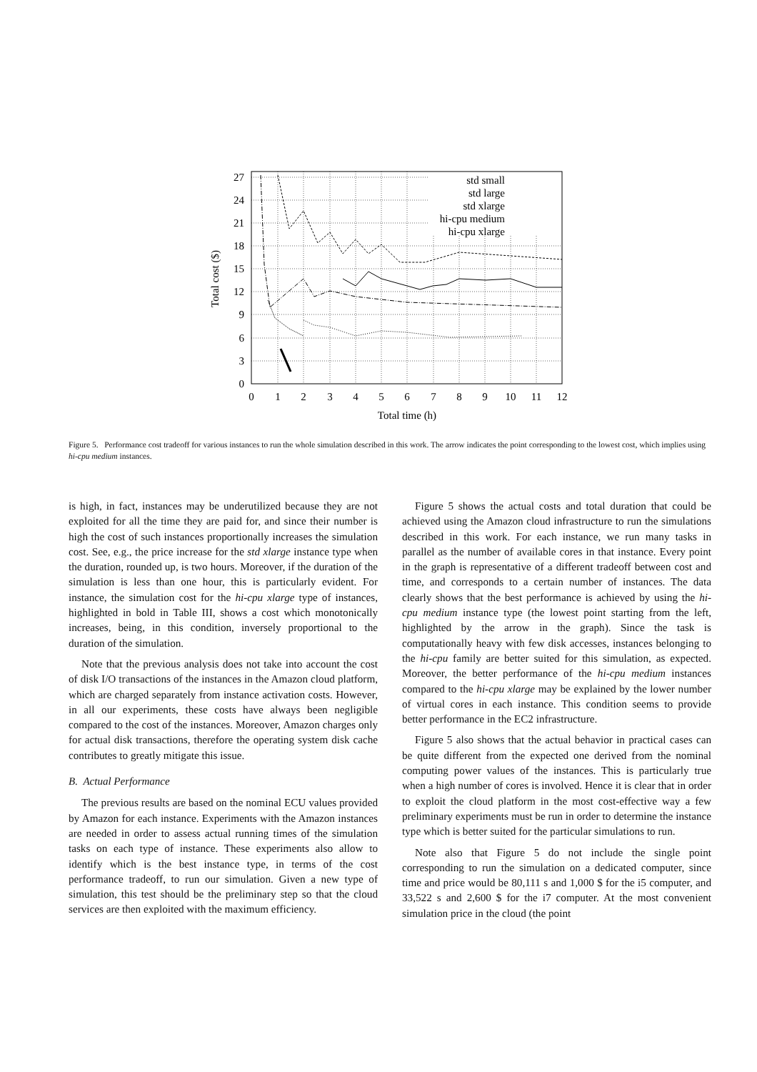0
3
6
9
12
15
18
21
24
27
0
1
2
3
4
5
6
7
8
9
10
11
12
Total time (h)
Total cost ($)
std small
std large
std xlarge
hi-cpu medium
hi-cpu xlarge
Figure 5. Performance cost tradeoff for various instances to run the whole simulation described in this work. The arrow indicates the point corresponding to the lowest cost, which implies using hi-cpu medium instances.
is high, in fact, instances may be underutilized because they are not exploited for all the time they are paid for, and since their number is high the cost of such instances proportionally increases the simulation cost. See, e.g., the price increase for the std xlarge instance type when the duration, rounded up, is two hours. Moreover, if the duration of the simulation is less than one hour, this is particularly evident. For instance, the simulation cost for the hi-cpu xlarge type of instances, highlighted in bold in Table III, shows a cost which monotonically increases, being, in this condition, inversely proportional to the duration of the simulation.
Note that the previous analysis does not take into account the cost of disk I/O transactions of the instances in the Amazon cloud platform, which are charged separately from instance activation costs. However, in all our experiments, these costs have always been negligible compared to the cost of the instances. Moreover, Amazon charges only for actual disk transactions, therefore the operating system disk cache contributes to greatly mitigate this issue.
B. Actual Performance
The previous results are based on the nominal ECU values provided by Amazon for each instance. Experiments with the Amazon instances are needed in order to assess actual running times of the simulation tasks on each type of instance. These experiments also allow to identify which is the best instance type, in terms of the cost performance tradeoff, to run our simulation. Given a new type of simulation, this test should be the preliminary step so that the cloud services are then exploited with the maximum efficiency.
Figure 5 shows the actual costs and total duration that could be achieved using the Amazon cloud infrastructure to run the simulations described in this work. For each instance, we run many tasks in parallel as the number of available cores in that instance. Every point in the graph is representative of a different tradeoff between cost and time, and corresponds to a certain number of instances. The data clearly shows that the best performance is achieved by using the hi-cpu medium instance type (the lowest point starting from the left, highlighted by the arrow in the graph). Since the task is computationally heavy with few disk accesses, instances belonging to the hi-cpu family are better suited for this simulation, as expected. Moreover, the better performance of the hi-cpu medium instances compared to the hi-cpu xlarge may be explained by the lower number of virtual cores in each instance. This condition seems to provide better performance in the EC2 infrastructure.
Figure 5 also shows that the actual behavior in practical cases can be quite different from the expected one derived from the nominal computing power values of the instances. This is particularly true when a high number of cores is involved. Hence it is clear that in order to exploit the cloud platform in the most cost-effective way a few preliminary experiments must be run in order to determine the instance type which is better suited for the particular simulations to run.
Note also that Figure 5 do not include the single point corresponding to run the simulation on a dedicated computer, since time and price would be 80,111 s and 1,000 $ for the i5 computer, and 33,522 s and 2,600 $ for the i7 computer. At the most convenient simulation price in the cloud (the point